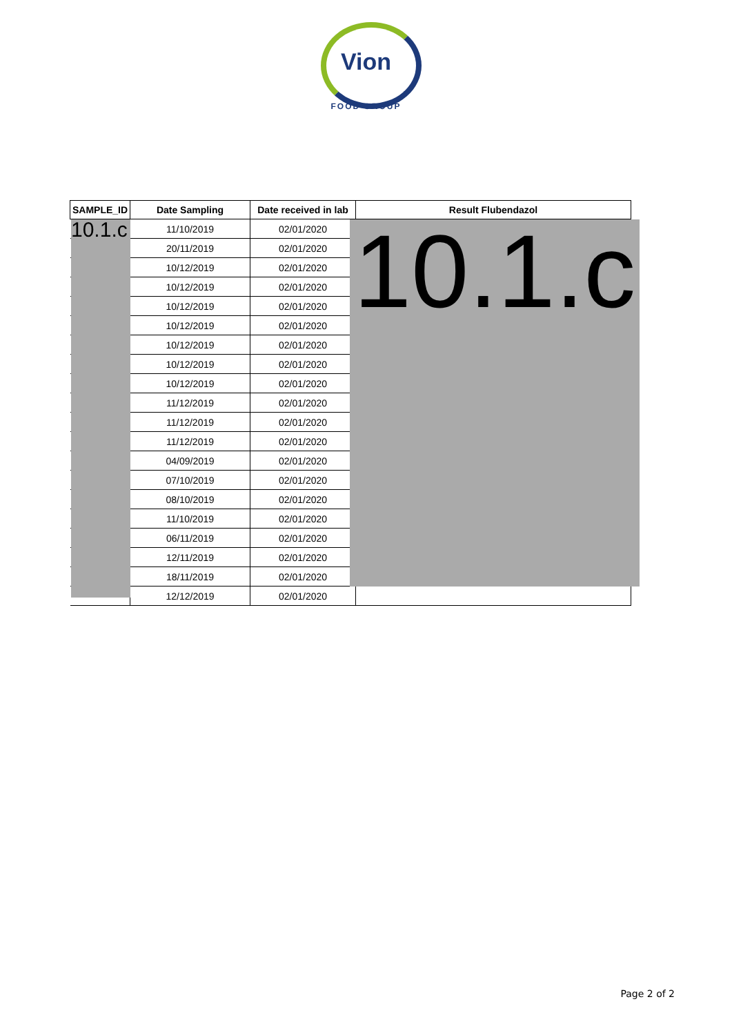Vion
FOOD GROUP
| SAMPLE_ID | Date Sampling | Date received in lab | Result Flubendazol |
| --- | --- | --- | --- |
| | 11/10/2019 | 02/01/2020 | |
| | 20/11/2019 | 02/01/2020 | |
| | 10/12/2019 | 02/01/2020 | |
| | 10/12/2019 | 02/01/2020 | |
| | 10/12/2019 | 02/01/2020 | |
| | 10/12/2019 | 02/01/2020 | |
| | 10/12/2019 | 02/01/2020 | |
| | 10/12/2019 | 02/01/2020 | |
| | 10/12/2019 | 02/01/2020 | |
| | 11/12/2019 | 02/01/2020 | |
| | 11/12/2019 | 02/01/2020 | |
| | 11/12/2019 | 02/01/2020 | |
| | 04/09/2019 | 02/01/2020 | |
| | 07/10/2019 | 02/01/2020 | |
| | 08/10/2019 | 02/01/2020 | |
| | 11/10/2019 | 02/01/2020 | |
| | 06/11/2019 | 02/01/2020 | |
| | 12/11/2019 | 02/01/2020 | |
| | 18/11/2019 | 02/01/2020 | |
| | 12/12/2019 | 02/01/2020 | |
10.1.c
10.1.c
Page 2 of 2